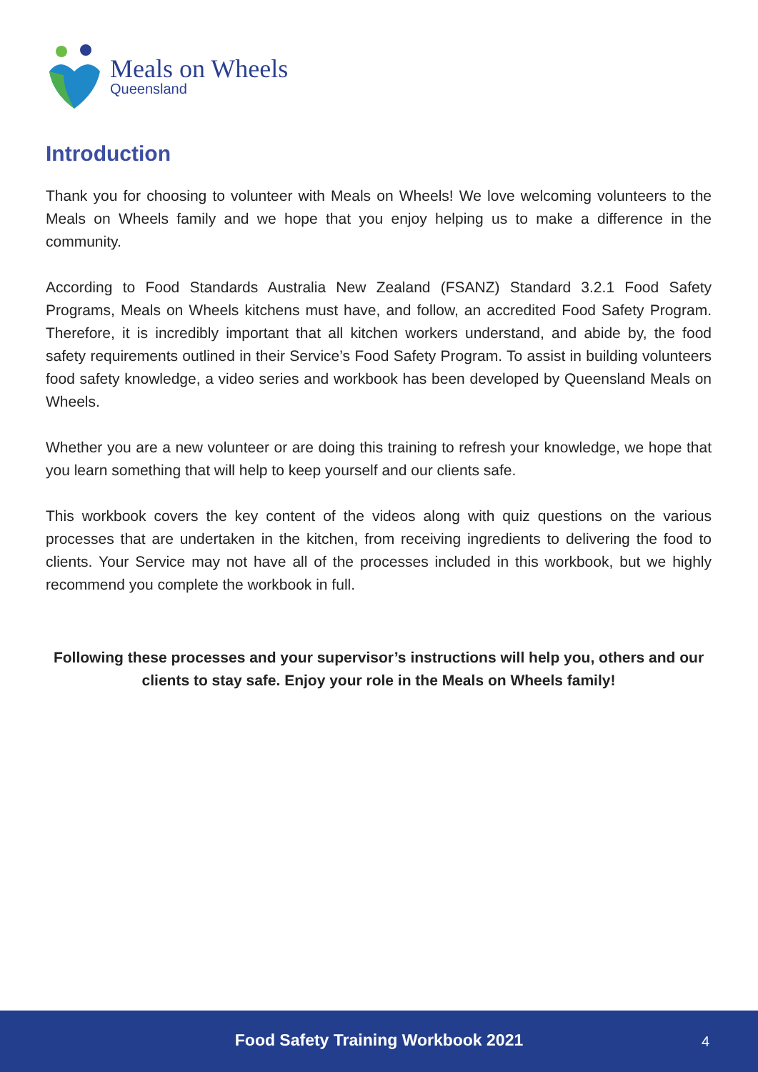Meals on Wheels
Queensland
Introduction
Thank you for choosing to volunteer with Meals on Wheels! We love welcoming volunteers to the Meals on Wheels family and we hope that you enjoy helping us to make a difference in the community.
According to Food Standards Australia New Zealand (FSANZ) Standard 3.2.1 Food Safety Programs, Meals on Wheels kitchens must have, and follow, an accredited Food Safety Program. Therefore, it is incredibly important that all kitchen workers understand, and abide by, the food safety requirements outlined in their Service’s Food Safety Program. To assist in building volunteers food safety knowledge, a video series and workbook has been developed by Queensland Meals on Wheels.
Whether you are a new volunteer or are doing this training to refresh your knowledge, we hope that you learn something that will help to keep yourself and our clients safe.
This workbook covers the key content of the videos along with quiz questions on the various processes that are undertaken in the kitchen, from receiving ingredients to delivering the food to clients. Your Service may not have all of the processes included in this workbook, but we highly recommend you complete the workbook in full.
Following these processes and your supervisor’s instructions will help you, others and our clients to stay safe. Enjoy your role in the Meals on Wheels family!
Food Safety Training Workbook 2021 4